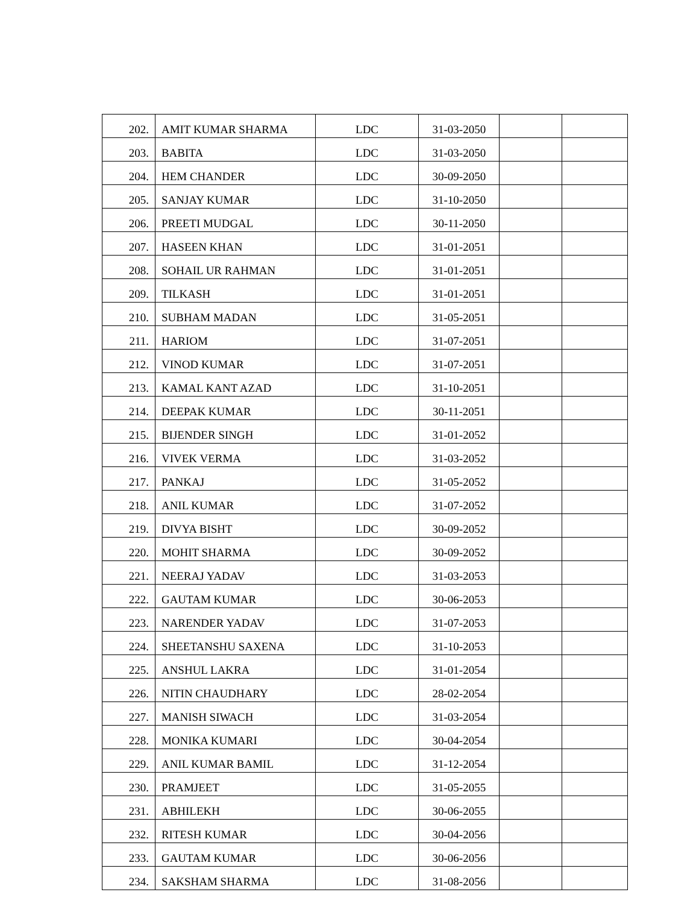| 202. | AMIT KUMAR SHARMA | LDC | 31-03-2050 | | |
| 203. | BABITA | LDC | 31-03-2050 | | |
| 204. | HEM CHANDER | LDC | 30-09-2050 | | |
| 205. | SANJAY KUMAR | LDC | 31-10-2050 | | |
| 206. | PREETI MUDGAL | LDC | 30-11-2050 | | |
| 207. | HASEEN KHAN | LDC | 31-01-2051 | | |
| 208. | SOHAIL UR RAHMAN | LDC | 31-01-2051 | | |
| 209. | TILKASH | LDC | 31-01-2051 | | |
| 210. | SUBHAM MADAN | LDC | 31-05-2051 | | |
| 211. | HARIOM | LDC | 31-07-2051 | | |
| 212. | VINOD KUMAR | LDC | 31-07-2051 | | |
| 213. | KAMAL KANT AZAD | LDC | 31-10-2051 | | |
| 214. | DEEPAK KUMAR | LDC | 30-11-2051 | | |
| 215. | BIJENDER SINGH | LDC | 31-01-2052 | | |
| 216. | VIVEK VERMA | LDC | 31-03-2052 | | |
| 217. | PANKAJ | LDC | 31-05-2052 | | |
| 218. | ANIL KUMAR | LDC | 31-07-2052 | | |
| 219. | DIVYA BISHT | LDC | 30-09-2052 | | |
| 220. | MOHIT SHARMA | LDC | 30-09-2052 | | |
| 221. | NEERAJ YADAV | LDC | 31-03-2053 | | |
| 222. | GAUTAM KUMAR | LDC | 30-06-2053 | | |
| 223. | NARENDER YADAV | LDC | 31-07-2053 | | |
| 224. | SHEETANSHU SAXENA | LDC | 31-10-2053 | | |
| 225. | ANSHUL LAKRA | LDC | 31-01-2054 | | |
| 226. | NITIN CHAUDHARY | LDC | 28-02-2054 | | |
| 227. | MANISH SIWACH | LDC | 31-03-2054 | | |
| 228. | MONIKA KUMARI | LDC | 30-04-2054 | | |
| 229. | ANIL KUMAR BAMIL | LDC | 31-12-2054 | | |
| 230. | PRAMJEET | LDC | 31-05-2055 | | |
| 231. | ABHILEKH | LDC | 30-06-2055 | | |
| 232. | RITESH KUMAR | LDC | 30-04-2056 | | |
| 233. | GAUTAM KUMAR | LDC | 30-06-2056 | | |
| 234. | SAKSHAM SHARMA | LDC | 31-08-2056 | | |